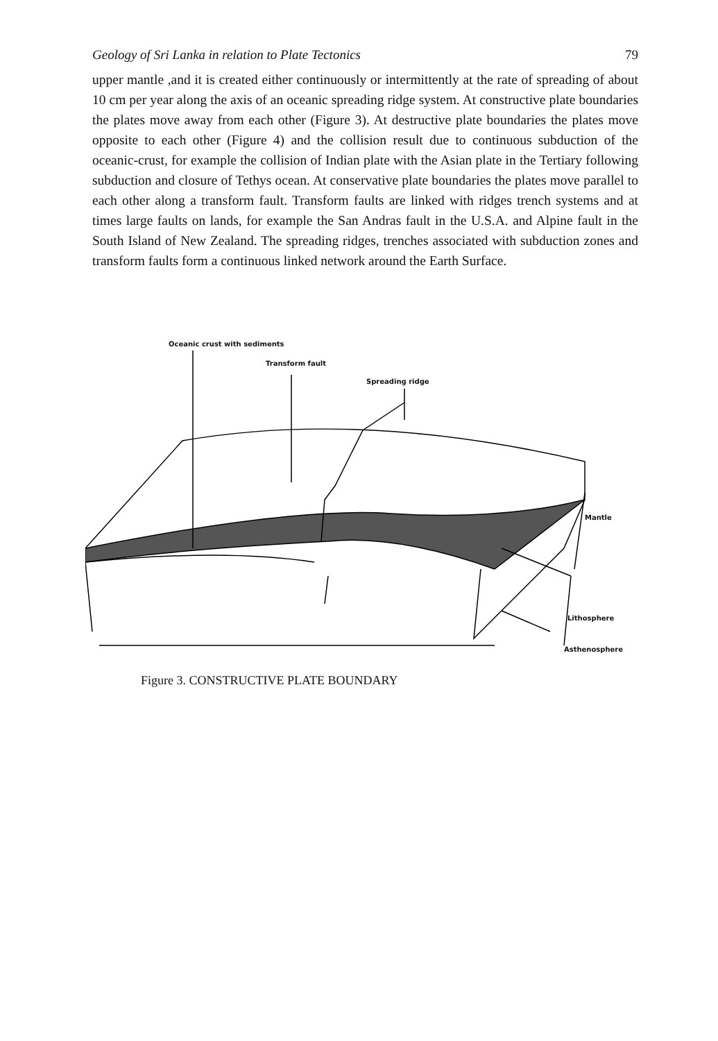Geology of Sri Lanka in relation to Plate Tectonics 79
upper mantle ,and it is created either continuously or intermittently at the rate of spreading of about 10 cm per year along the axis of an oceanic spreading ridge system. At constructive plate boundaries the plates move away from each other (Figure 3). At destructive plate boundaries the plates move opposite to each other (Figure 4) and the collision result due to continuous subduction of the oceanic-crust, for example the collision of Indian plate with the Asian plate in the Tertiary following subduction and closure of Tethys ocean. At conservative plate boundaries the plates move parallel to each other along a transform fault. Transform faults are linked with ridges trench systems and at times large faults on lands, for example the San Andras fault in the U.S.A. and Alpine fault in the South Island of New Zealand. The spreading ridges, trenches associated with subduction zones and transform faults form a continuous linked network around the Earth Surface.
Oceanic crust with sediments
Transform fault
Spreading ridge
Mantle
Lithosphere
Asthenosphere
Figure 3. CONSTRUCTIVE PLATE BOUNDARY